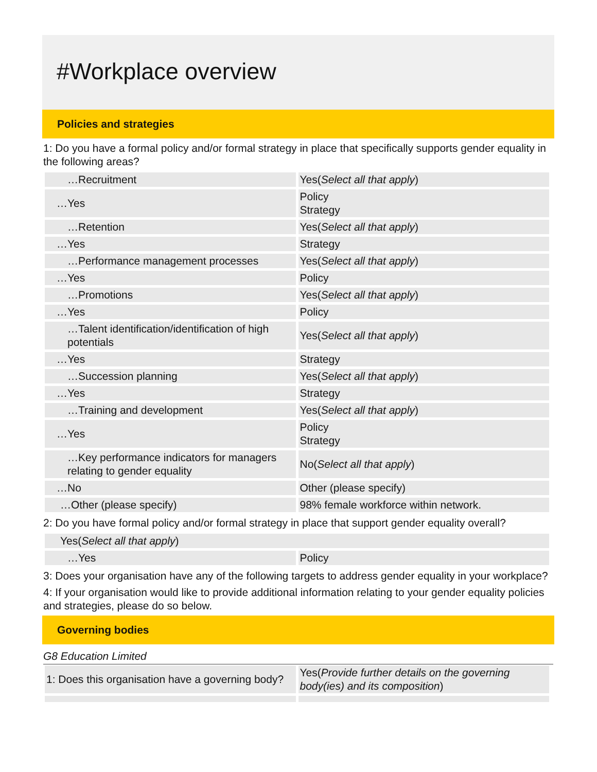#Workplace overview
Policies and strategies
1: Do you have a formal policy and/or formal strategy in place that specifically supports gender equality in the following areas?
| …Recruitment | Yes( Select all that apply ) |
| …Yes | Policy Strategy |
| …Retention | Yes( Select all that apply ) |
| …Yes | Strategy |
| …Performance management processes | Yes( Select all that apply ) |
| …Yes | Policy |
| …Promotions | Yes( Select all that apply ) |
| …Yes | Policy |
| …Talent identification/identification of high potentials | Yes( Select all that apply ) |
| …Yes | Strategy |
| …Succession planning | Yes( Select all that apply ) |
| …Yes | Strategy |
| …Training and development | Yes( Select all that apply ) |
| …Yes | Policy Strategy |
| …Key performance indicators for managers relating to gender equality | No( Select all that apply ) |
| …No | Other (please specify) |
| …Other (please specify) | 98% female workforce within network. |
2: Do you have formal policy and/or formal strategy in place that support gender equality overall?
| Yes( Select all that apply ) | |
| …Yes | Policy |
3: Does your organisation have any of the following targets to address gender equality in your workplace?
4: If your organisation would like to provide additional information relating to your gender equality policies and strategies, please do so below.
Governing bodies
G8 Education Limited
| 1: Does this organisation have a governing body? | Yes( Provide further details on the governing body(ies) and its composition ) |